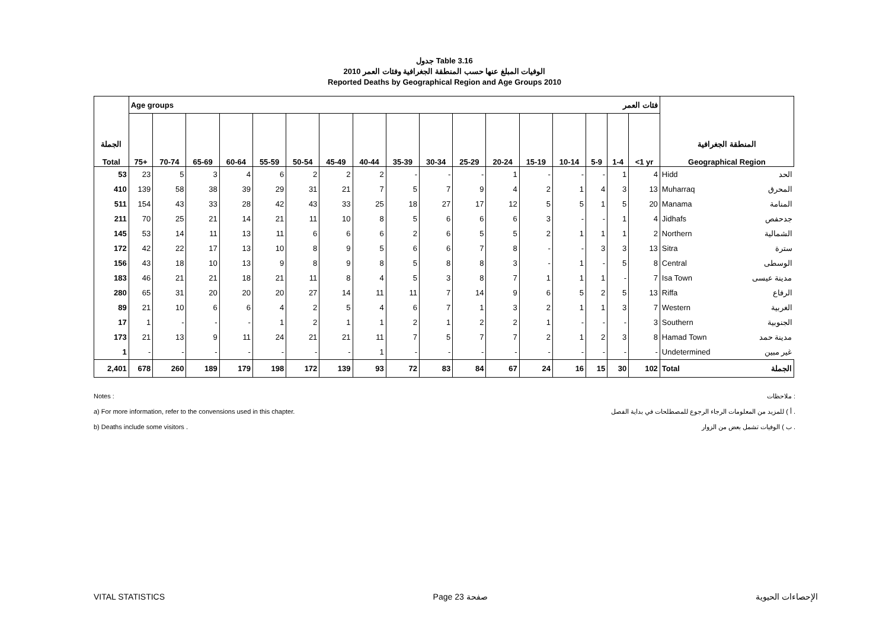جدول Table 3.16
الوفيات المبلغ عنها حسب المنطقة الجغرافية وفئات العمر 2010
Reported Deaths by Geographical Region and Age Groups 2010
| الجملة Total | Age groups فئات العمر | | | | | | | | | | | | | | | | | المنطقة الجغرافية Geographical Region | |
| --- | --- | --- | --- | --- | --- | --- | --- | --- | --- | --- | --- | --- | --- | --- | --- | --- | --- | --- | --- |
| | 75+ | 70-74 | 65-69 | 60-64 | 55-59 | 50-54 | 45-49 | 40-44 | 35-39 | 30-34 | 25-29 | 20-24 | 15-19 | 10-14 | 5-9 | 1-4 | <1 yr | | |
| 53 | 23 | 5 | 3 | 4 | 6 | 2 | 2 | 2 | - | - | - | 1 | - | - | - | 1 | 4 | Hidd | الحد |
| 410 | 139 | 58 | 38 | 39 | 29 | 31 | 21 | 7 | 5 | 7 | 9 | 4 | 2 | 1 | 4 | 3 | 13 | Muharraq | المحرق |
| 511 | 154 | 43 | 33 | 28 | 42 | 43 | 33 | 25 | 18 | 27 | 17 | 12 | 5 | 5 | 1 | 5 | 20 | Manama | المنامة |
| 211 | 70 | 25 | 21 | 14 | 21 | 11 | 10 | 8 | 5 | 6 | 6 | 6 | 3 | - | - | 1 | 4 | Jidhafs | جدحفص |
| 145 | 53 | 14 | 11 | 13 | 11 | 6 | 6 | 6 | 2 | 6 | 5 | 5 | 2 | 1 | 1 | 1 | 2 | Northern | الشمالية |
| 172 | 42 | 22 | 17 | 13 | 10 | 8 | 9 | 5 | 6 | 6 | 7 | 8 | - | - | 3 | 3 | 13 | Sitra | سترة |
| 156 | 43 | 18 | 10 | 13 | 9 | 8 | 9 | 8 | 5 | 8 | 8 | 3 | - | 1 | - | 5 | 8 | Central | الوسطى |
| 183 | 46 | 21 | 21 | 18 | 21 | 11 | 8 | 4 | 5 | 3 | 8 | 7 | 1 | 1 | 1 | - | 7 | Isa Town | مدينة عيسى |
| 280 | 65 | 31 | 20 | 20 | 20 | 27 | 14 | 11 | 11 | 7 | 14 | 9 | 6 | 5 | 2 | 5 | 13 | Riffa | الرفاع |
| 89 | 21 | 10 | 6 | 6 | 4 | 2 | 5 | 4 | 6 | 7 | 1 | 3 | 2 | 1 | 1 | 3 | 7 | Western | الغربية |
| 17 | 1 | - | - | - | 1 | 2 | 1 | 1 | 2 | 1 | 2 | 2 | 1 | - | - | - | 3 | Southern | الجنوبية |
| 173 | 21 | 13 | 9 | 11 | 24 | 21 | 21 | 11 | 7 | 5 | 7 | 7 | 2 | 1 | 2 | 3 | 8 | Hamad Town | مدينة حمد |
| 1 | - | - | - | - | - | - | - | 1 | - | - | - | - | - | - | - | - | - | Undetermined | غير مبين |
| 2,401 | 678 | 260 | 189 | 179 | 198 | 172 | 139 | 93 | 72 | 83 | 84 | 67 | 24 | 16 | 15 | 30 | 102 | Total | الجملة |
Notes : ملاحظات :
a) For more information, refer to the convensions used in this chapter. أ ) للمزيد من المعلومات الرجاء الرجوع للمصطلحات في بداية الفصل .
b) Deaths include some visitors . ب ) الوفيات تشمل بعض من الزوار .
VITAL STATISTICS Page 23 صفحة الإحصاءات الحيوية